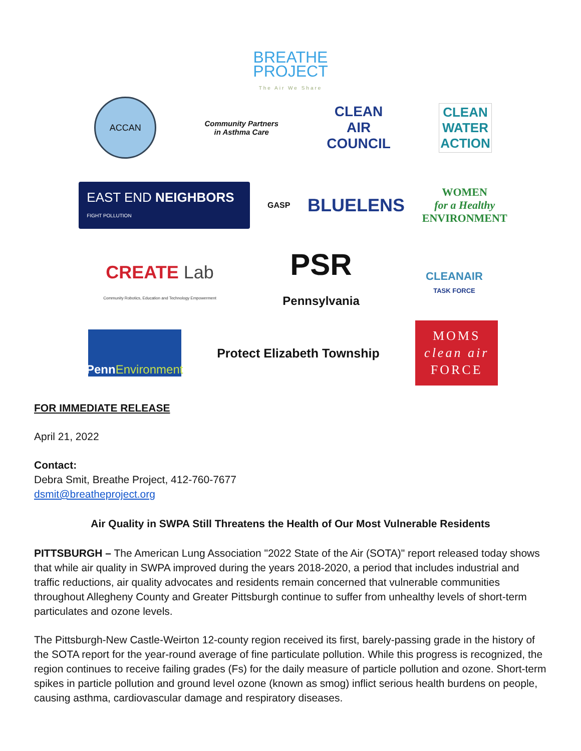BREATHE
PROJECT
The Air We Share
ACCAN
Community Partners
in Asthma Care
CLEAN
AIR
COUNCIL
CLEAN
WATER
ACTION
EAST END NEIGHBORS
FIGHT POLLUTION
GASP
BLUELENS
WOMEN
for a Healthy
ENVIRONMENT
CREATE Lab
Community Robotics, Education and Technology Empowerment
PSR
Pennsylvania
CLEANAIR
TASK FORCE
Penn Environment
Protect Elizabeth Township
MOMS
clean air
FORCE
FOR IMMEDIATE RELEASE
April 21, 2022
Contact:
Debra Smit, Breathe Project, 412-760-7677
dsmit@breatheproject.org
Air Quality in SWPA Still Threatens the Health of Our Most Vulnerable Residents
PITTSBURGH – The American Lung Association "2022 State of the Air (SOTA)" report released today shows that while air quality in SWPA improved during the years 2018-2020, a period that includes industrial and traffic reductions, air quality advocates and residents remain concerned that vulnerable communities throughout Allegheny County and Greater Pittsburgh continue to suffer from unhealthy levels of short-term particulates and ozone levels.
The Pittsburgh-New Castle-Weirton 12-county region received its first, barely-passing grade in the history of the SOTA report for the year-round average of fine particulate pollution. While this progress is recognized, the region continues to receive failing grades (Fs) for the daily measure of particle pollution and ozone. Short-term spikes in particle pollution and ground level ozone (known as smog) inflict serious health burdens on people, causing asthma, cardiovascular damage and respiratory diseases.